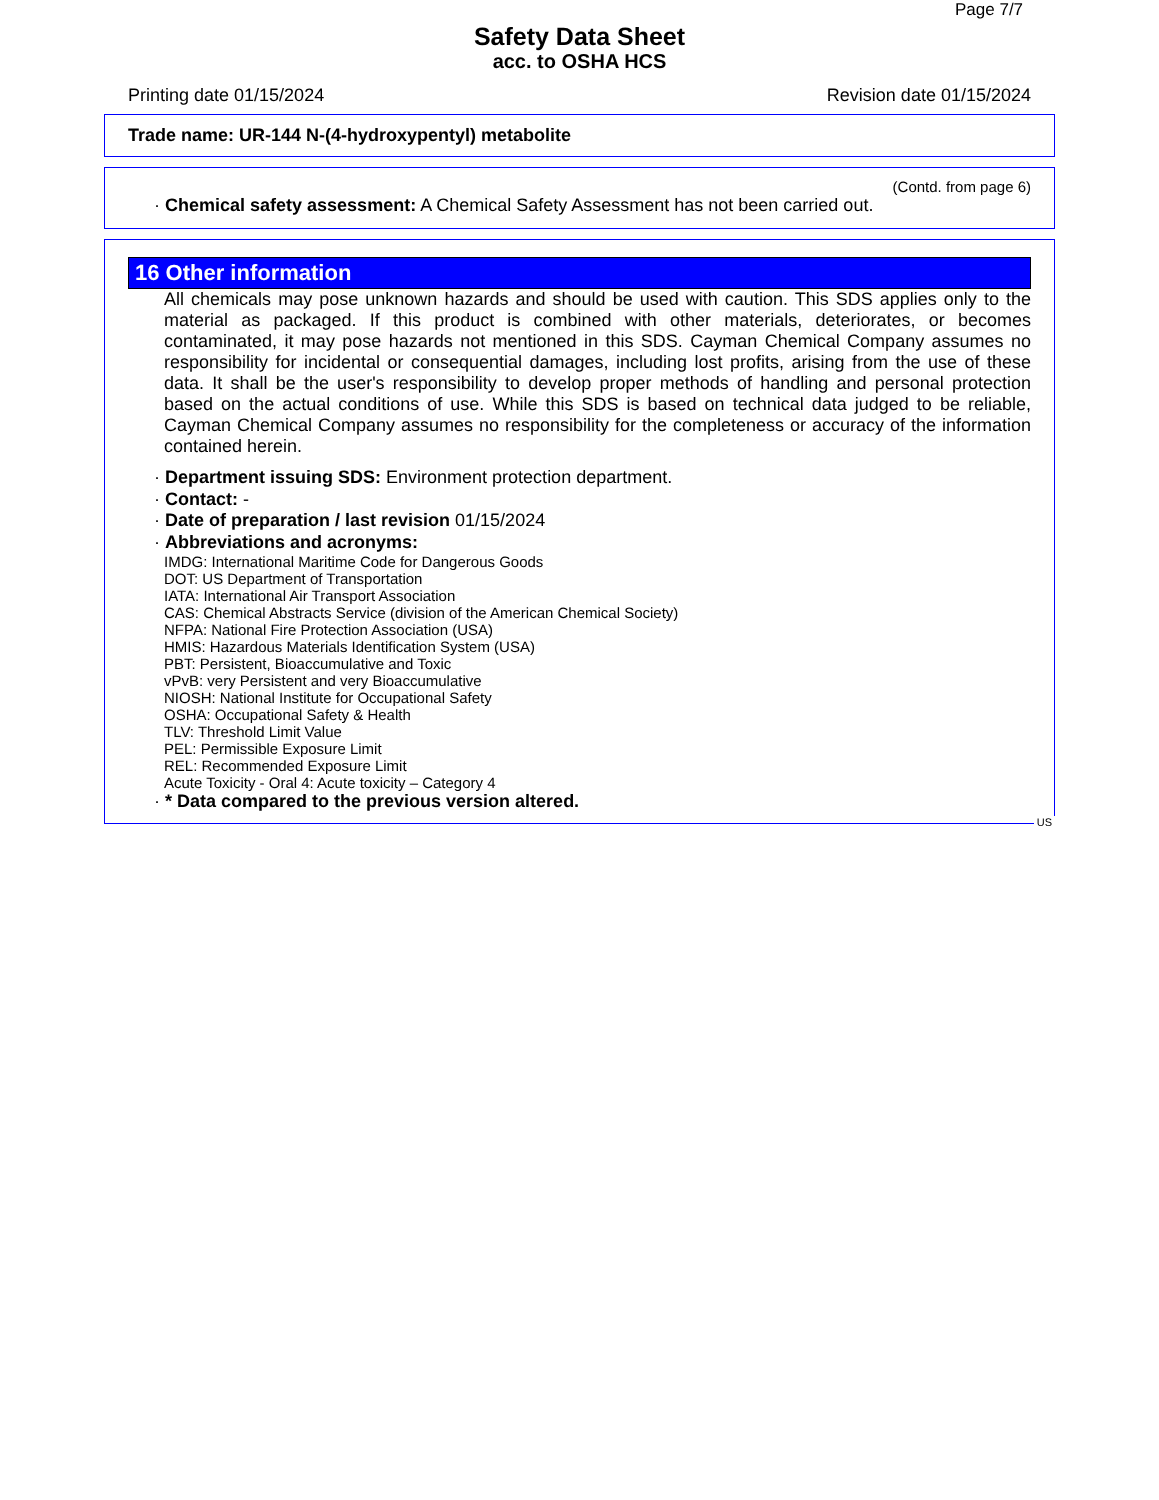Page 7/7
Safety Data Sheet
acc. to OSHA HCS
Printing date 01/15/2024 Revision date 01/15/2024
Trade name: UR-144 N-(4-hydroxypentyl) metabolite
(Contd. from page 6)
· Chemical safety assessment: A Chemical Safety Assessment has not been carried out.
16 Other information
All chemicals may pose unknown hazards and should be used with caution. This SDS applies only to the material as packaged. If this product is combined with other materials, deteriorates, or becomes contaminated, it may pose hazards not mentioned in this SDS. Cayman Chemical Company assumes no responsibility for incidental or consequential damages, including lost profits, arising from the use of these data. It shall be the user's responsibility to develop proper methods of handling and personal protection based on the actual conditions of use. While this SDS is based on technical data judged to be reliable, Cayman Chemical Company assumes no responsibility for the completeness or accuracy of the information contained herein.
· Department issuing SDS: Environment protection department.
· Contact: -
· Date of preparation / last revision 01/15/2024
· Abbreviations and acronyms:
IMDG: International Maritime Code for Dangerous Goods
DOT: US Department of Transportation
IATA: International Air Transport Association
CAS: Chemical Abstracts Service (division of the American Chemical Society)
NFPA: National Fire Protection Association (USA)
HMIS: Hazardous Materials Identification System (USA)
PBT: Persistent, Bioaccumulative and Toxic
vPvB: very Persistent and very Bioaccumulative
NIOSH: National Institute for Occupational Safety
OSHA: Occupational Safety & Health
TLV: Threshold Limit Value
PEL: Permissible Exposure Limit
REL: Recommended Exposure Limit
Acute Toxicity - Oral 4: Acute toxicity – Category 4
· * Data compared to the previous version altered.
US